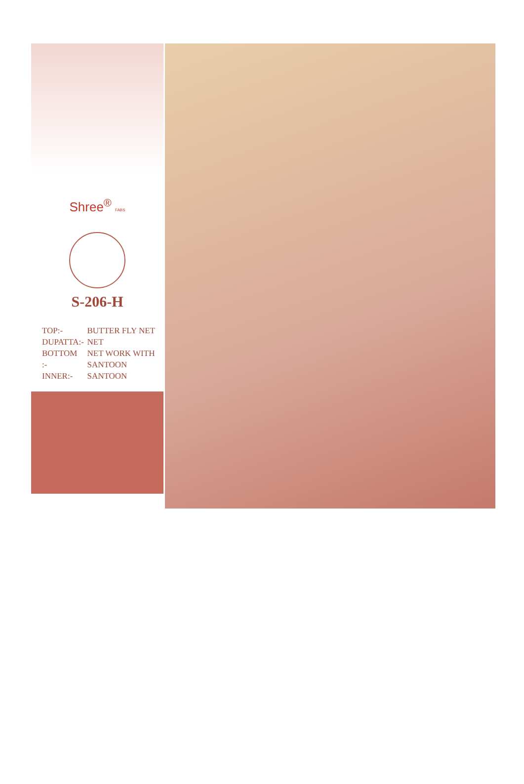Shree<sup>®</sup> FABS
S-206-H
| TOP:- | BUTTER FLY NET |
| DUPATTA:- | NET |
| BOTTOM :- | NET WORK WITH SANTOON |
| INNER:- | SANTOON |